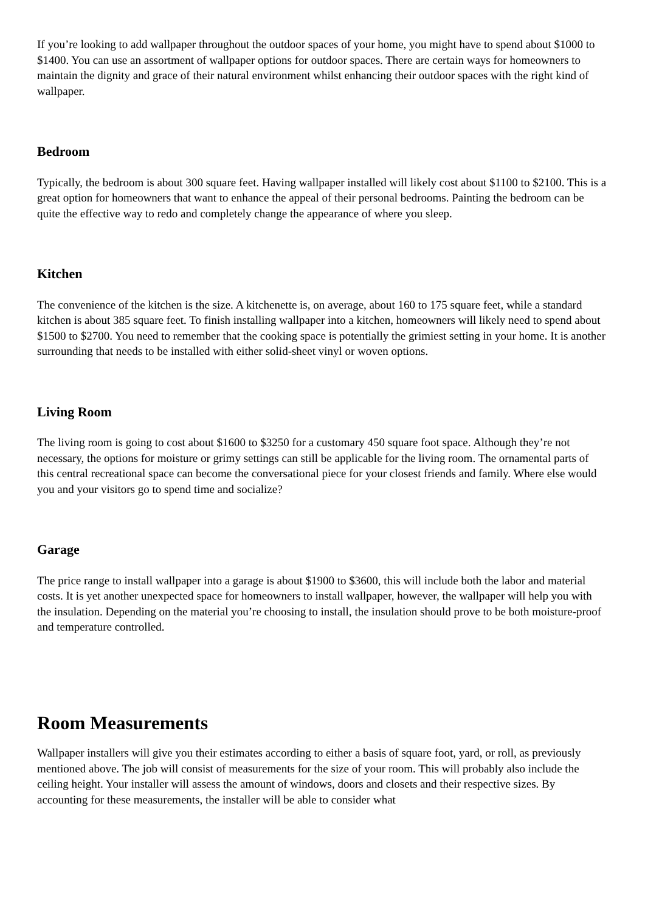If you’re looking to add wallpaper throughout the outdoor spaces of your home, you might have to spend about $1000 to $1400. You can use an assortment of wallpaper options for outdoor spaces. There are certain ways for homeowners to maintain the dignity and grace of their natural environment whilst enhancing their outdoor spaces with the right kind of wallpaper.
Bedroom
Typically, the bedroom is about 300 square feet. Having wallpaper installed will likely cost about $1100 to $2100. This is a great option for homeowners that want to enhance the appeal of their personal bedrooms. Painting the bedroom can be quite the effective way to redo and completely change the appearance of where you sleep.
Kitchen
The convenience of the kitchen is the size. A kitchenette is, on average, about 160 to 175 square feet, while a standard kitchen is about 385 square feet. To finish installing wallpaper into a kitchen, homeowners will likely need to spend about $1500 to $2700. You need to remember that the cooking space is potentially the grimiest setting in your home. It is another surrounding that needs to be installed with either solid-sheet vinyl or woven options.
Living Room
The living room is going to cost about $1600 to $3250 for a customary 450 square foot space. Although they’re not necessary, the options for moisture or grimy settings can still be applicable for the living room. The ornamental parts of this central recreational space can become the conversational piece for your closest friends and family. Where else would you and your visitors go to spend time and socialize?
Garage
The price range to install wallpaper into a garage is about $1900 to $3600, this will include both the labor and material costs. It is yet another unexpected space for homeowners to install wallpaper, however, the wallpaper will help you with the insulation. Depending on the material you’re choosing to install, the insulation should prove to be both moisture-proof and temperature controlled.
Room Measurements
Wallpaper installers will give you their estimates according to either a basis of square foot, yard, or roll, as previously mentioned above. The job will consist of measurements for the size of your room. This will probably also include the ceiling height. Your installer will assess the amount of windows, doors and closets and their respective sizes. By accounting for these measurements, the installer will be able to consider what